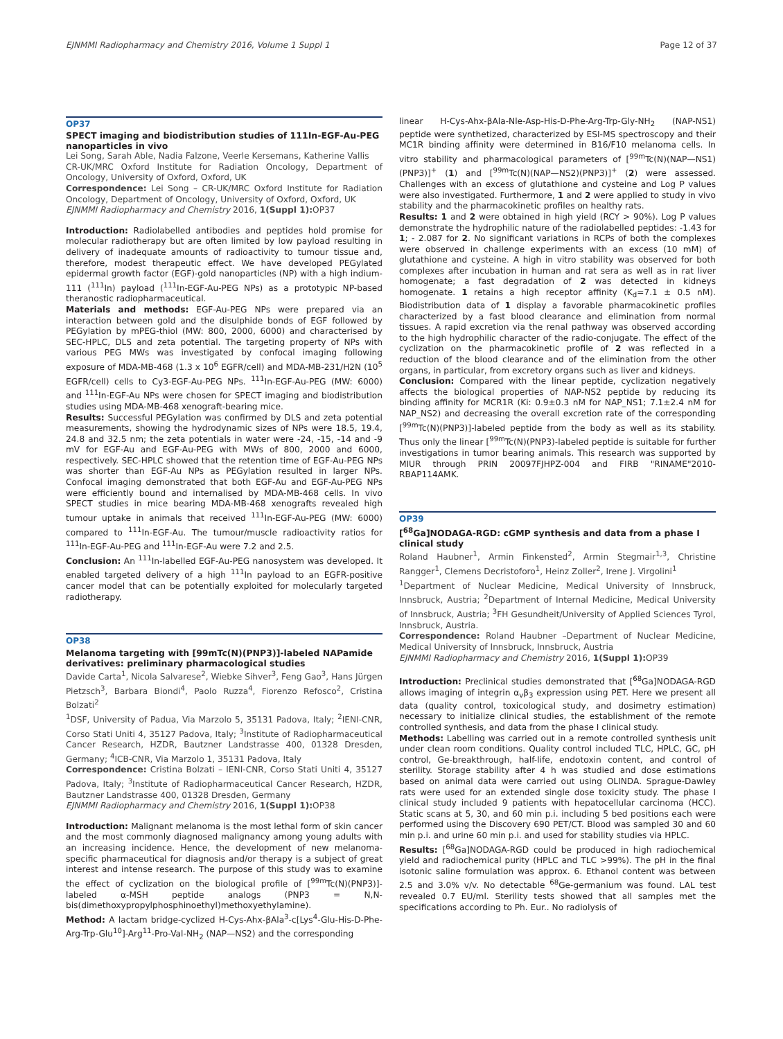EJNMMI Radiopharmacy and Chemistry 2016, Volume 1 Suppl 1 Page 12 of 37
OP37
SPECT imaging and biodistribution studies of 111In-EGF-Au-PEG nanoparticles in vivo
Lei Song, Sarah Able, Nadia Falzone, Veerle Kersemans, Katherine Vallis
CR-UK/MRC Oxford Institute for Radiation Oncology, Department of Oncology, University of Oxford, Oxford, UK
Correspondence: Lei Song – CR-UK/MRC Oxford Institute for Radiation Oncology, Department of Oncology, University of Oxford, Oxford, UK
EJNMMI Radiopharmacy and Chemistry 2016, 1(Suppl 1): OP37
Introduction: Radiolabelled antibodies and peptides hold promise for molecular radiotherapy but are often limited by low payload resulting in delivery of inadequate amounts of radioactivity to tumour tissue and, therefore, modest therapeutic effect. We have developed PEGylated epidermal growth factor (EGF)-gold nanoparticles (NP) with a high indium-111 (<sup>111</sup>In) payload (<sup>111</sup>In-EGF-Au-PEG NPs) as a prototypic NP-based theranostic radiopharmaceutical.
Materials and methods: EGF-Au-PEG NPs were prepared via an interaction between gold and the disulphide bonds of EGF followed by PEGylation by mPEG-thiol (MW: 800, 2000, 6000) and characterised by SEC-HPLC, DLS and zeta potential. The targeting property of NPs with various PEG MWs was investigated by confocal imaging following exposure of MDA-MB-468 (1.3 x 10<sup>6</sup> EGFR/cell) and MDA-MB-231/H2N (10<sup>5</sup> EGFR/cell) cells to Cy3-EGF-Au-PEG NPs. <sup>111</sup>In-EGF-Au-PEG (MW: 6000) and <sup>111</sup>In-EGF-Au NPs were chosen for SPECT imaging and biodistribution studies using MDA-MB-468 xenograft-bearing mice.
Results: Successful PEGylation was confirmed by DLS and zeta potential measurements, showing the hydrodynamic sizes of NPs were 18.5, 19.4, 24.8 and 32.5 nm; the zeta potentials in water were -24, -15, -14 and -9 mV for EGF-Au and EGF-Au-PEG with MWs of 800, 2000 and 6000, respectively. SEC-HPLC showed that the retention time of EGF-Au-PEG NPs was shorter than EGF-Au NPs as PEGylation resulted in larger NPs. Confocal imaging demonstrated that both EGF-Au and EGF-Au-PEG NPs were efficiently bound and internalised by MDA-MB-468 cells. In vivo SPECT studies in mice bearing MDA-MB-468 xenografts revealed high tumour uptake in animals that received <sup>111</sup>In-EGF-Au-PEG (MW: 6000) compared to <sup>111</sup>In-EGF-Au. The tumour/muscle radioactivity ratios for <sup>111</sup>In-EGF-Au-PEG and <sup>111</sup>In-EGF-Au were 7.2 and 2.5.
Conclusion: An <sup>111</sup>In-labelled EGF-Au-PEG nanosystem was developed. It enabled targeted delivery of a high <sup>111</sup>In payload to an EGFR-positive cancer model that can be potentially exploited for molecularly targeted radiotherapy.
OP38
Melanoma targeting with [99mTc(N)(PNP3)]-labeled NAPamide derivatives: preliminary pharmacological studies
Davide Carta<sup>1</sup>, Nicola Salvarese<sup>2</sup>, Wiebke Sihver<sup>3</sup>, Feng Gao<sup>3</sup>, Hans Jürgen Pietzsch<sup>3</sup>, Barbara Biondi<sup>4</sup>, Paolo Ruzza<sup>4</sup>, Fiorenzo Refosco<sup>2</sup>, Cristina Bolzati<sup>2</sup>
<sup>1</sup> DSF, University of Padua, Via Marzolo 5, 35131 Padova, Italy; <sup>2</sup>IENI-CNR, Corso Stati Uniti 4, 35127 Padova, Italy; <sup>3</sup>Institute of Radiopharmaceutical Cancer Research, HZDR, Bautzner Landstrasse 400, 01328 Dresden, Germany; <sup>4</sup>ICB-CNR, Via Marzolo 1, 35131 Padova, Italy
Correspondence: Cristina Bolzati – IENI-CNR, Corso Stati Uniti 4, 35127 Padova, Italy; <sup>3</sup>Institute of Radiopharmaceutical Cancer Research, HZDR, Bautzner Landstrasse 400, 01328 Dresden, Germany
EJNMMI Radiopharmacy and Chemistry 2016, 1(Suppl 1): OP38
Introduction: Malignant melanoma is the most lethal form of skin cancer and the most commonly diagnosed malignancy among young adults with an increasing incidence. Hence, the development of new melanoma-specific pharmaceutical for diagnosis and/or therapy is a subject of great interest and intense research. The purpose of this study was to examine the effect of cyclization on the biological profile of [<sup>99m</sup>Tc(N)(PNP3)]-labeled α-MSH peptide analogs (PNP3 = N,N-bis(dimethoxypropylphosphinoethyl)methoxyethylamine).
Method: A lactam bridge-cyclized H-Cys-Ahx-βAla<sup>3</sup>-c[Lys<sup>4</sup>-Glu-His-D-Phe-Arg-Trp-Glu<sup>10</sup>]-Arg<sup>11</sup>-Pro-Val-NH<sub>2</sub> (NAP—NS2) and the corresponding
linear H-Cys-Ahx-βAla-Nle-Asp-His-D-Phe-Arg-Trp-Gly-NH<sub>2</sub> (NAP-NS1) peptide were synthetized, characterized by ESI-MS spectroscopy and their MC1R binding affinity were determined in B16/F10 melanoma cells. In vitro stability and pharmacological parameters of [<sup>99m</sup>Tc(N)(NAP—NS1)(PNP3)]<sup>+</sup> (1) and [<sup>99m</sup>Tc(N)(NAP—NS2)(PNP3)]<sup>+</sup> (2) were assessed. Challenges with an excess of glutathione and cysteine and Log P values were also investigated. Furthermore, 1 and 2 were applied to study in vivo stability and the pharmacokinetic profiles on healthy rats.
Results: 1 and 2 were obtained in high yield (RCY > 90%). Log P values demonstrate the hydrophilic nature of the radiolabelled peptides: -1.43 for 1; - 2.087 for 2. No significant variations in RCPs of both the complexes were observed in challenge experiments with an excess (10 mM) of glutathione and cysteine. A high in vitro stability was observed for both complexes after incubation in human and rat sera as well as in rat liver homogenate; a fast degradation of 2 was detected in kidneys homogenate. 1 retains a high receptor affinity (K<sub>d</sub>=7.1 ± 0.5 nM). Biodistribution data of 1 display a favorable pharmacokinetic profiles characterized by a fast blood clearance and elimination from normal tissues. A rapid excretion via the renal pathway was observed according to the high hydrophilic character of the radio-conjugate. The effect of the cyclization on the pharmacokinetic profile of 2 was reflected in a reduction of the blood clearance and of the elimination from the other organs, in particular, from excretory organs such as liver and kidneys.
Conclusion: Compared with the linear peptide, cyclization negatively affects the biological properties of NAP-NS2 peptide by reducing its binding affinity for MCR1R (Ki: 0.9±0.3 nM for NAP_NS1; 7.1±2.4 nM for NAP_NS2) and decreasing the overall excretion rate of the corresponding [<sup>99m</sup>Tc(N)(PNP3)]-labeled peptide from the body as well as its stability. Thus only the linear [<sup>99m</sup>Tc(N)(PNP3)-labeled peptide is suitable for further investigations in tumor bearing animals. This research was supported by MIUR through PRIN 20097FJHPZ-004 and FIRB "RINAME"2010-RBAP114AMK.
OP39
[<sup>68</sup>Ga]NODAGA-RGD: cGMP synthesis and data from a phase I clinical study
Roland Haubner<sup>1</sup>, Armin Finkensted<sup>2</sup>, Armin Stegmair<sup>1,3</sup>, Christine Rangger<sup>1</sup>, Clemens Decristoforo<sup>1</sup>, Heinz Zoller<sup>2</sup>, Irene J. Virgolini<sup>1</sup>
<sup>1</sup> Department of Nuclear Medicine, Medical University of Innsbruck, Innsbruck, Austria; <sup>2</sup>Department of Internal Medicine, Medical University of Innsbruck, Austria; <sup>3</sup>FH Gesundheit/University of Applied Sciences Tyrol, Innsbruck, Austria.
Correspondence: Roland Haubner –Department of Nuclear Medicine, Medical University of Innsbruck, Innsbruck, Austria
EJNMMI Radiopharmacy and Chemistry 2016, 1(Suppl 1): OP39
Introduction: Preclinical studies demonstrated that [<sup>68</sup>Ga]NODAGA-RGD allows imaging of integrin α<sub>v</sub>β<sub>3</sub> expression using PET. Here we present all data (quality control, toxicological study, and dosimetry estimation) necessary to initialize clinical studies, the establishment of the remote controlled synthesis, and data from the phase I clinical study.
Methods: Labelling was carried out in a remote controlled synthesis unit under clean room conditions. Quality control included TLC, HPLC, GC, pH control, Ge-breakthrough, half-life, endotoxin content, and control of sterility. Storage stability after 4 h was studied and dose estimations based on animal data were carried out using OLINDA. Sprague-Dawley rats were used for an extended single dose toxicity study. The phase I clinical study included 9 patients with hepatocellular carcinoma (HCC). Static scans at 5, 30, and 60 min p.i. including 5 bed positions each were performed using the Discovery 690 PET/CT. Blood was sampled 30 and 60 min p.i. and urine 60 min p.i. and used for stability studies via HPLC.
Results: [<sup>68</sup>Ga]NODAGA-RGD could be produced in high radiochemical yield and radiochemical purity (HPLC and TLC >99%). The pH in the final isotonic saline formulation was approx. 6. Ethanol content was between 2.5 and 3.0% v/v. No detectable <sup>68</sup>Ge-germanium was found. LAL test revealed 0.7 EU/ml. Sterility tests showed that all samples met the specifications according to Ph. Eur.. No radiolysis of